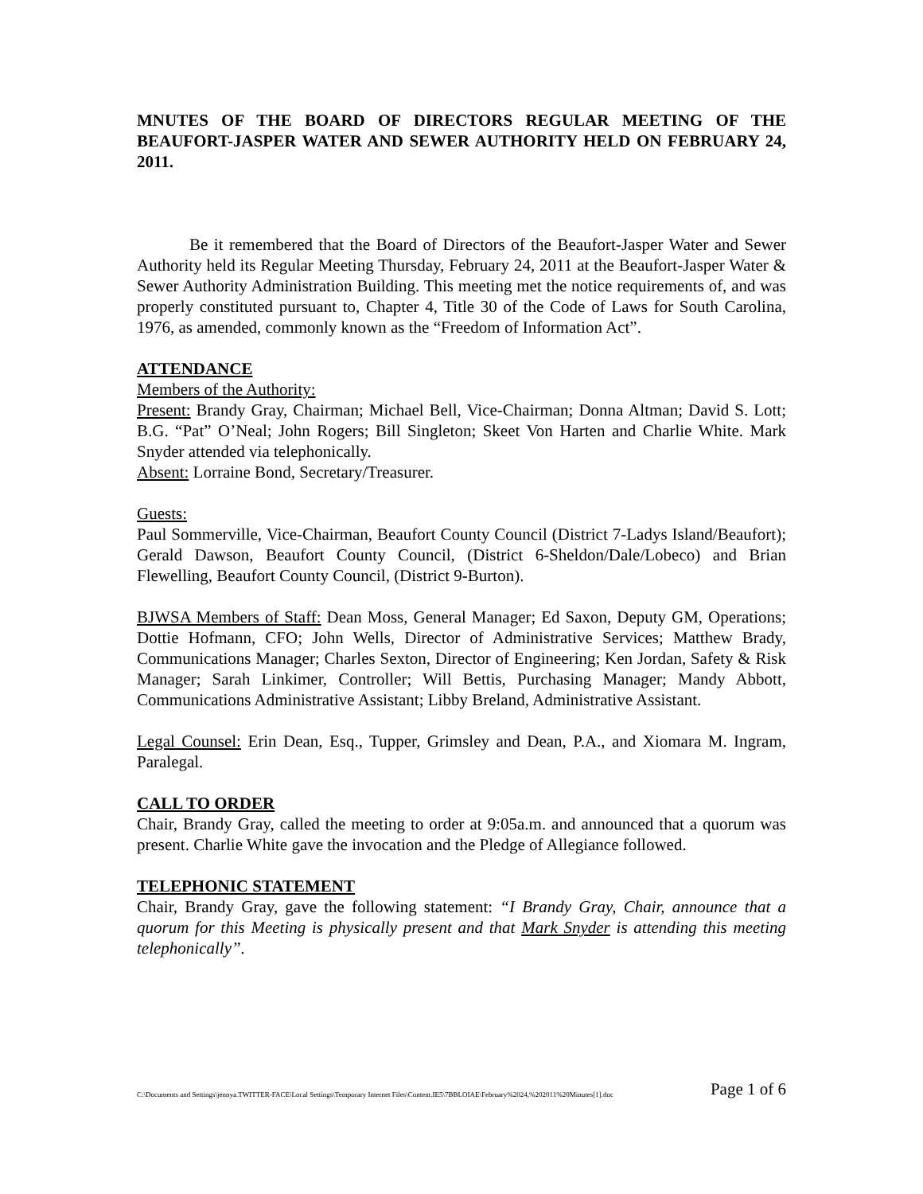MNUTES OF THE BOARD OF DIRECTORS REGULAR MEETING OF THE BEAUFORT-JASPER WATER AND SEWER AUTHORITY HELD ON FEBRUARY 24, 2011.
Be it remembered that the Board of Directors of the Beaufort-Jasper Water and Sewer Authority held its Regular Meeting Thursday, February 24, 2011 at the Beaufort-Jasper Water & Sewer Authority Administration Building. This meeting met the notice requirements of, and was properly constituted pursuant to, Chapter 4, Title 30 of the Code of Laws for South Carolina, 1976, as amended, commonly known as the “Freedom of Information Act”.
ATTENDANCE
Members of the Authority:
Present: Brandy Gray, Chairman; Michael Bell, Vice-Chairman; Donna Altman; David S. Lott; B.G. “Pat” O’Neal; John Rogers; Bill Singleton; Skeet Von Harten and Charlie White. Mark Snyder attended via telephonically.
Absent: Lorraine Bond, Secretary/Treasurer.
Guests:
Paul Sommerville, Vice-Chairman, Beaufort County Council (District 7-Ladys Island/Beaufort); Gerald Dawson, Beaufort County Council, (District 6-Sheldon/Dale/Lobeco) and Brian Flewelling, Beaufort County Council, (District 9-Burton).
BJWSA Members of Staff: Dean Moss, General Manager; Ed Saxon, Deputy GM, Operations; Dottie Hofmann, CFO; John Wells, Director of Administrative Services; Matthew Brady, Communications Manager; Charles Sexton, Director of Engineering; Ken Jordan, Safety & Risk Manager; Sarah Linkimer, Controller; Will Bettis, Purchasing Manager; Mandy Abbott, Communications Administrative Assistant; Libby Breland, Administrative Assistant.
Legal Counsel: Erin Dean, Esq., Tupper, Grimsley and Dean, P.A., and Xiomara M. Ingram, Paralegal.
CALL TO ORDER
Chair, Brandy Gray, called the meeting to order at 9:05a.m. and announced that a quorum was present. Charlie White gave the invocation and the Pledge of Allegiance followed.
TELEPHONIC STATEMENT
Chair, Brandy Gray, gave the following statement: “I Brandy Gray, Chair, announce that a quorum for this Meeting is physically present and that Mark Snyder is attending this meeting telephonically”.
C:\Documents and Settings\jennya.TWITTER-FACE\Local Settings\Temporary Internet Files\Content.IE5\7BBLOIAE\February%2024,%202011%20Minutes[1].doc Page 1 of 6